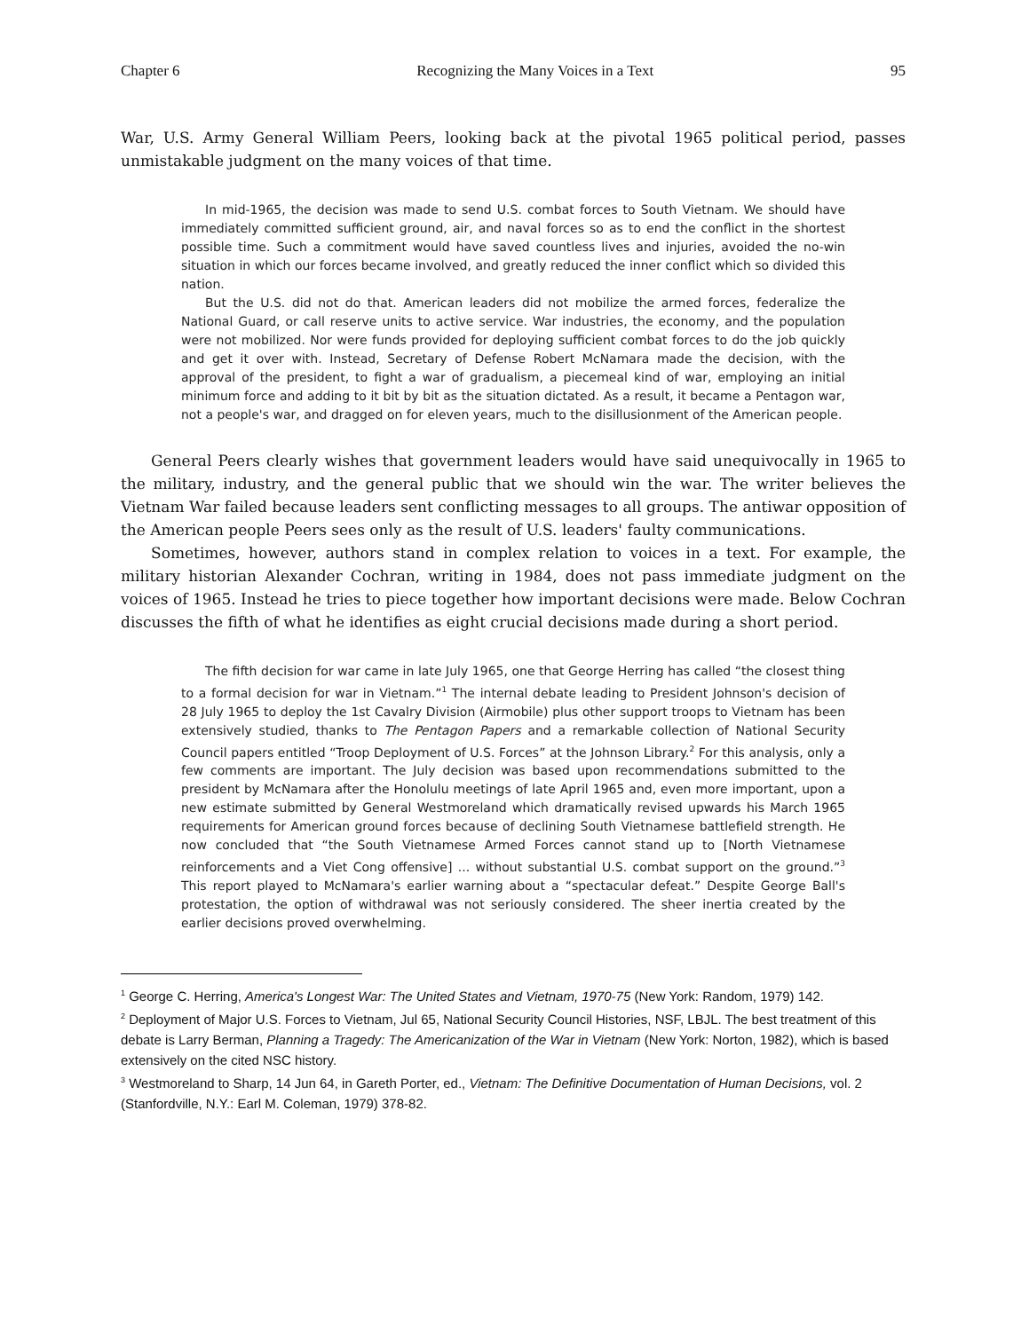Chapter 6 Recognizing the Many Voices in a Text 95
War, U.S. Army General William Peers, looking back at the pivotal 1965 political period, passes unmistakable judgment on the many voices of that time.
In mid-1965, the decision was made to send U.S. combat forces to South Vietnam. We should have immediately committed sufficient ground, air, and naval forces so as to end the conflict in the shortest possible time. Such a commitment would have saved countless lives and injuries, avoided the no-win situation in which our forces became involved, and greatly reduced the inner conflict which so divided this nation.
But the U.S. did not do that. American leaders did not mobilize the armed forces, federalize the National Guard, or call reserve units to active service. War industries, the economy, and the population were not mobilized. Nor were funds provided for deploying sufficient combat forces to do the job quickly and get it over with. Instead, Secretary of Defense Robert McNamara made the decision, with the approval of the president, to fight a war of gradualism, a piecemeal kind of war, employing an initial minimum force and adding to it bit by bit as the situation dictated. As a result, it became a Pentagon war, not a people's war, and dragged on for eleven years, much to the disillusionment of the American people.
General Peers clearly wishes that government leaders would have said unequivocally in 1965 to the military, industry, and the general public that we should win the war. The writer believes the Vietnam War failed because leaders sent conflicting messages to all groups. The antiwar opposition of the American people Peers sees only as the result of U.S. leaders' faulty communications.
Sometimes, however, authors stand in complex relation to voices in a text. For example, the military historian Alexander Cochran, writing in 1984, does not pass immediate judgment on the voices of 1965. Instead he tries to piece together how important decisions were made. Below Cochran discusses the fifth of what he identifies as eight crucial decisions made during a short period.
The fifth decision for war came in late July 1965, one that George Herring has called “the closest thing to a formal decision for war in Vietnam.”<sup>1</sup> The internal debate leading to President Johnson's decision of 28 July 1965 to deploy the 1st Cavalry Division (Airmobile) plus other support troops to Vietnam has been extensively studied, thanks to The Pentagon Papers and a remarkable collection of National Security Council papers entitled “Troop Deployment of U.S. Forces” at the Johnson Library.<sup>2</sup> For this analysis, only a few comments are important. The July decision was based upon recommendations submitted to the president by McNamara after the Honolulu meetings of late April 1965 and, even more important, upon a new estimate submitted by General Westmoreland which dramatically revised upwards his March 1965 requirements for American ground forces because of declining South Vietnamese battlefield strength. He now concluded that “the South Vietnamese Armed Forces cannot stand up to [North Vietnamese reinforcements and a Viet Cong offensive] ... without substantial U.S. combat support on the ground.”<sup>3</sup> This report played to McNamara's earlier warning about a “spectacular defeat.” Despite George Ball's protestation, the option of withdrawal was not seriously considered. The sheer inertia created by the earlier decisions proved overwhelming.
<sup>1</sup> George C. Herring, America's Longest War: The United States and Vietnam, 1970-75 (New York: Random, 1979) 142.
<sup>2</sup> Deployment of Major U.S. Forces to Vietnam, Jul 65, National Security Council Histories, NSF, LBJL. The best treatment of this debate is Larry Berman, Planning a Tragedy: The Americanization of the War in Vietnam (New York: Norton, 1982), which is based extensively on the cited NSC history.
<sup>3</sup> Westmoreland to Sharp, 14 Jun 64, in Gareth Porter, ed., Vietnam: The Definitive Documentation of Human Decisions, vol. 2 (Stanfordville, N.Y.: Earl M. Coleman, 1979) 378-82.